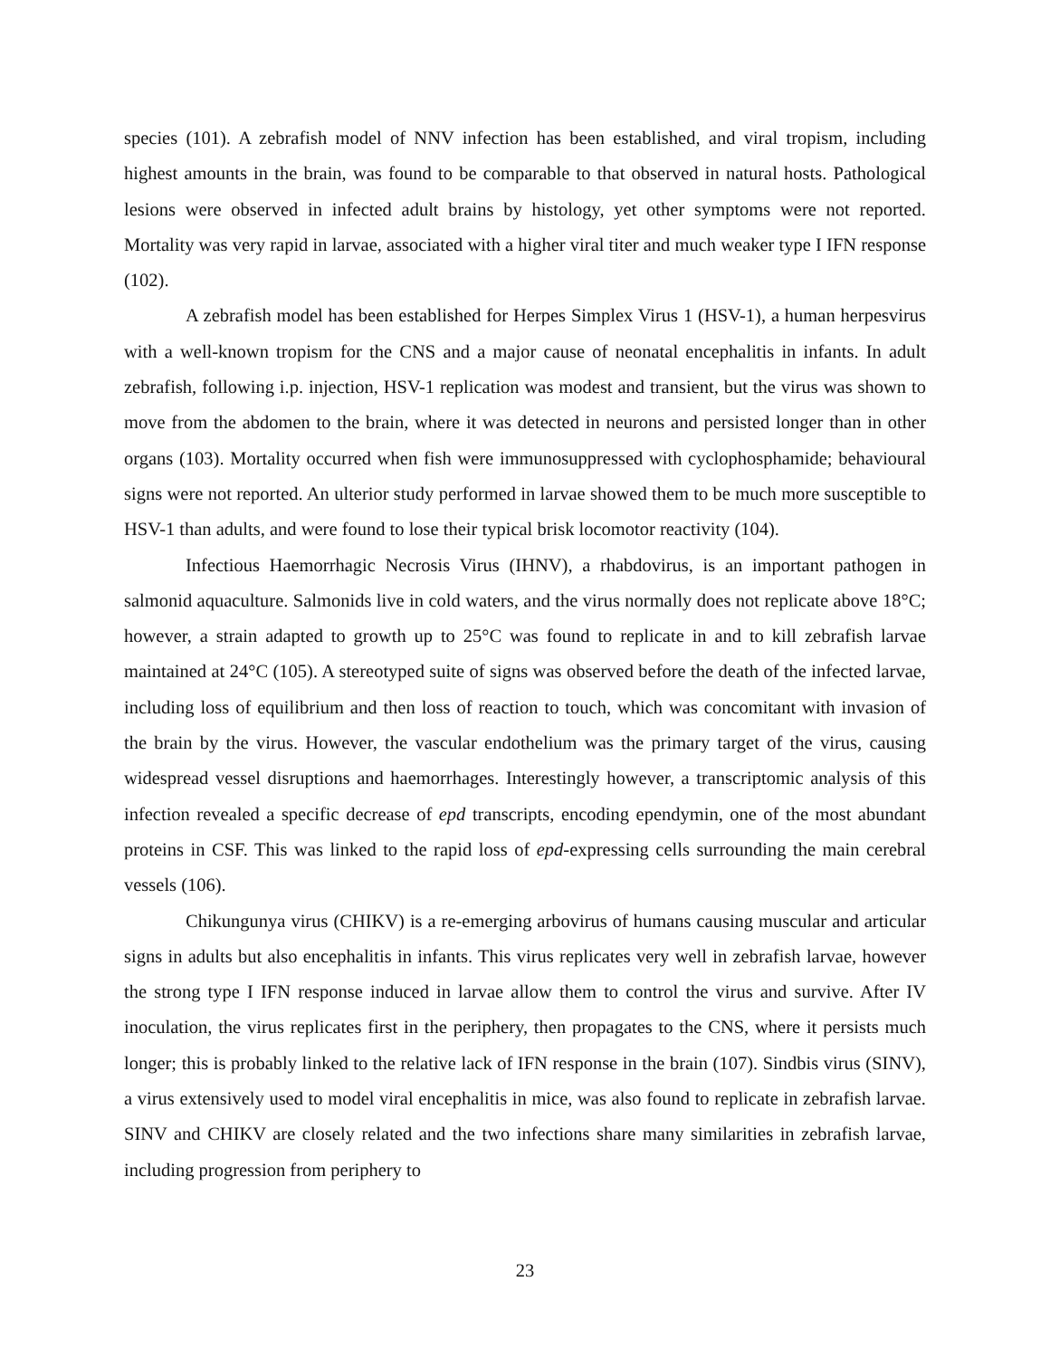species (101). A zebrafish model of NNV infection has been established, and viral tropism, including highest amounts in the brain, was found to be comparable to that observed in natural hosts. Pathological lesions were observed in infected adult brains by histology, yet other symptoms were not reported. Mortality was very rapid in larvae, associated with a higher viral titer and much weaker type I IFN response (102).
A zebrafish model has been established for Herpes Simplex Virus 1 (HSV-1), a human herpesvirus with a well-known tropism for the CNS and a major cause of neonatal encephalitis in infants. In adult zebrafish, following i.p. injection, HSV-1 replication was modest and transient, but the virus was shown to move from the abdomen to the brain, where it was detected in neurons and persisted longer than in other organs (103). Mortality occurred when fish were immunosuppressed with cyclophosphamide; behavioural signs were not reported. An ulterior study performed in larvae showed them to be much more susceptible to HSV-1 than adults, and were found to lose their typical brisk locomotor reactivity (104).
Infectious Haemorrhagic Necrosis Virus (IHNV), a rhabdovirus, is an important pathogen in salmonid aquaculture. Salmonids live in cold waters, and the virus normally does not replicate above 18°C; however, a strain adapted to growth up to 25°C was found to replicate in and to kill zebrafish larvae maintained at 24°C (105). A stereotyped suite of signs was observed before the death of the infected larvae, including loss of equilibrium and then loss of reaction to touch, which was concomitant with invasion of the brain by the virus. However, the vascular endothelium was the primary target of the virus, causing widespread vessel disruptions and haemorrhages. Interestingly however, a transcriptomic analysis of this infection revealed a specific decrease of epd transcripts, encoding ependymin, one of the most abundant proteins in CSF. This was linked to the rapid loss of epd-expressing cells surrounding the main cerebral vessels (106).
Chikungunya virus (CHIKV) is a re-emerging arbovirus of humans causing muscular and articular signs in adults but also encephalitis in infants. This virus replicates very well in zebrafish larvae, however the strong type I IFN response induced in larvae allow them to control the virus and survive. After IV inoculation, the virus replicates first in the periphery, then propagates to the CNS, where it persists much longer; this is probably linked to the relative lack of IFN response in the brain (107). Sindbis virus (SINV), a virus extensively used to model viral encephalitis in mice, was also found to replicate in zebrafish larvae. SINV and CHIKV are closely related and the two infections share many similarities in zebrafish larvae, including progression from periphery to
23